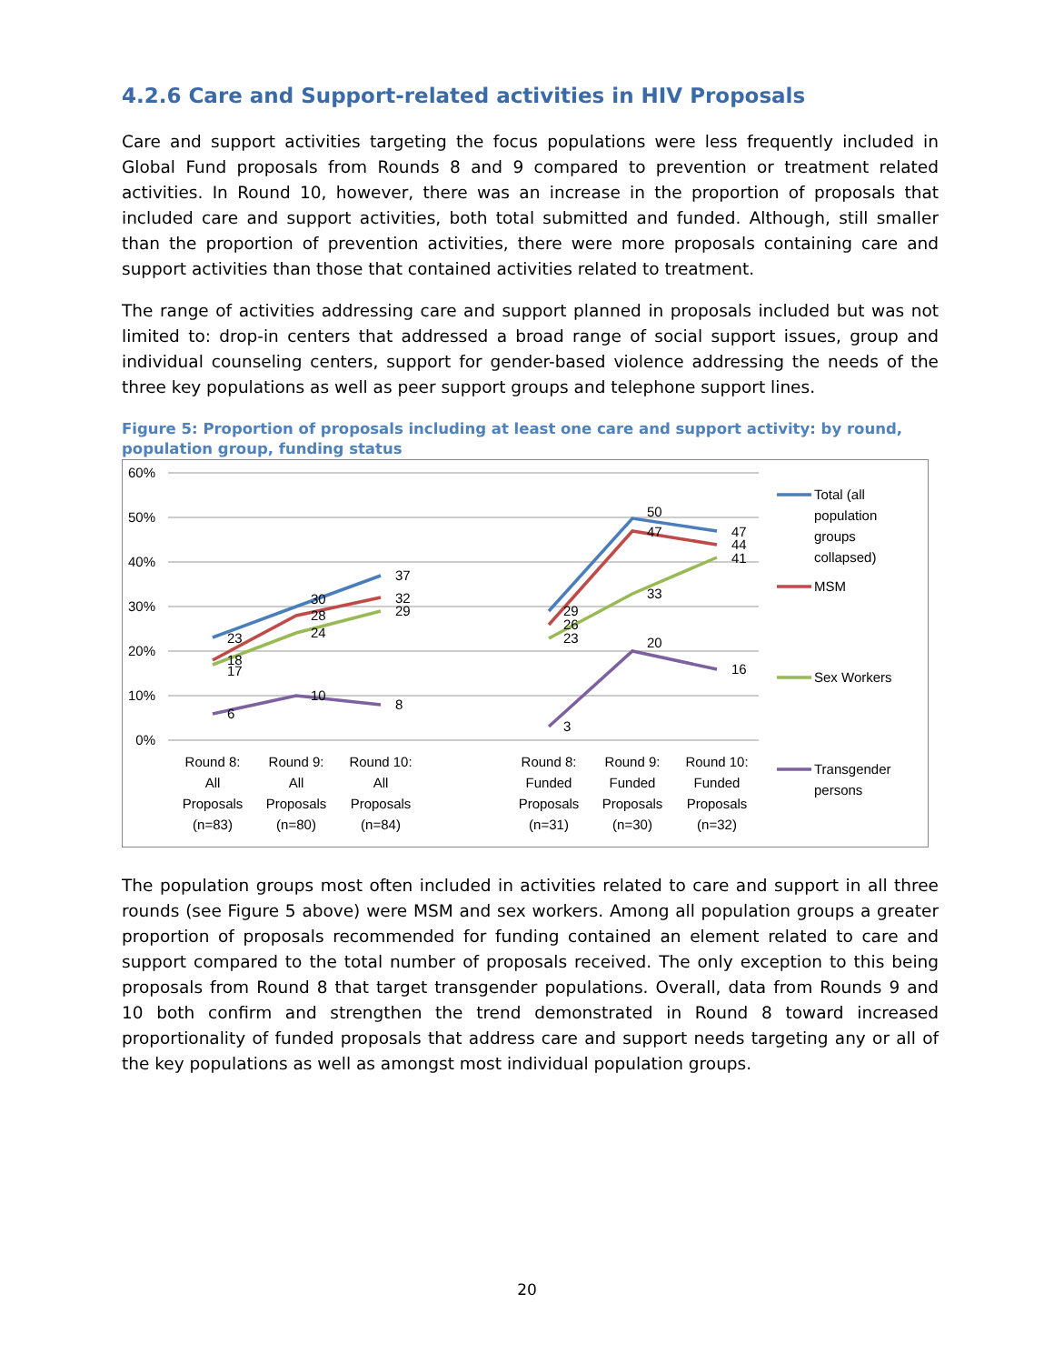4.2.6 Care and Support-related activities in HIV Proposals
Care and support activities targeting the focus populations were less frequently included in Global Fund proposals from Rounds 8 and 9 compared to prevention or treatment related activities. In Round 10, however, there was an increase in the proportion of proposals that included care and support activities, both total submitted and funded. Although, still smaller than the proportion of prevention activities, there were more proposals containing care and support activities than those that contained activities related to treatment.
The range of activities addressing care and support planned in proposals included but was not limited to: drop-in centers that addressed a broad range of social support issues, group and individual counseling centers, support for gender-based violence addressing the needs of the three key populations as well as peer support groups and telephone support lines.
Figure 5: Proportion of proposals including at least one care and support activity: by round,
population group, funding status
60%
50%
40%
30%
20%
10%
0%
23
18
17
6
30
28
24
10
37
32
29
8
29
26
23
3
50
47
33
20
47
44
41
16
Round 8:
All
Proposals
(n=83)
Round 9:
All
Proposals
(n=80)
Round 10:
All
Proposals
(n=84)
Round 8:
Funded
Proposals
(n=31)
Round 9:
Funded
Proposals
(n=30)
Round 10:
Funded
Proposals
(n=32)
Total (all
population
groups
collapsed)
MSM
Sex Workers
Transgender
persons
The population groups most often included in activities related to care and support in all three rounds (see Figure 5 above) were MSM and sex workers. Among all population groups a greater proportion of proposals recommended for funding contained an element related to care and support compared to the total number of proposals received. The only exception to this being proposals from Round 8 that target transgender populations. Overall, data from Rounds 9 and 10 both confirm and strengthen the trend demonstrated in Round 8 toward increased proportionality of funded proposals that address care and support needs targeting any or all of the key populations as well as amongst most individual population groups.
20